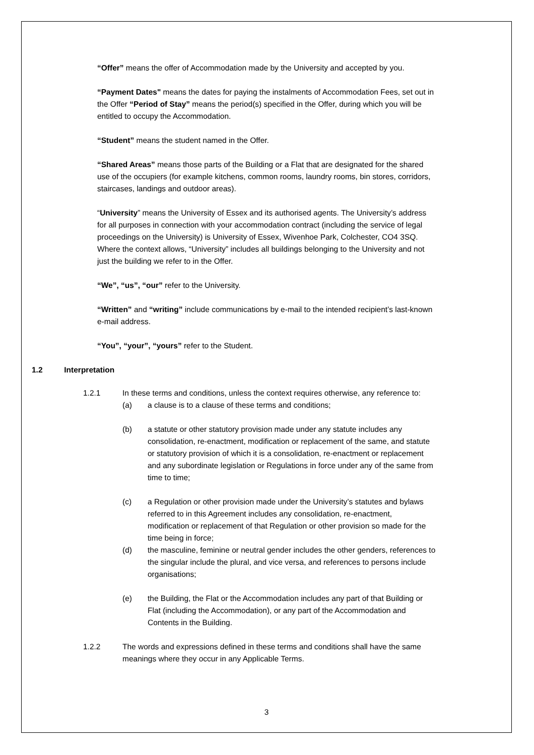“Offer” means the offer of Accommodation made by the University and accepted by you.
“Payment Dates" means the dates for paying the instalments of Accommodation Fees, set out in the Offer “Period of Stay” means the period(s) specified in the Offer, during which you will be entitled to occupy the Accommodation.
“Student” means the student named in the Offer.
“Shared Areas” means those parts of the Building or a Flat that are designated for the shared use of the occupiers (for example kitchens, common rooms, laundry rooms, bin stores, corridors, staircases, landings and outdoor areas).
“University” means the University of Essex and its authorised agents. The University’s address for all purposes in connection with your accommodation contract (including the service of legal proceedings on the University) is University of Essex, Wivenhoe Park, Colchester, CO4 3SQ. Where the context allows, “University” includes all buildings belonging to the University and not just the building we refer to in the Offer.
“We”, “us”, “our” refer to the University.
“Written” and “writing” include communications by e-mail to the intended recipient’s last-known e-mail address.
“You”, “your”, “yours” refer to the Student.
1.2 Interpretation
1.2.1 In these terms and conditions, unless the context requires otherwise, any reference to:
(a) a clause is to a clause of these terms and conditions;
(b) a statute or other statutory provision made under any statute includes any consolidation, re-enactment, modification or replacement of the same, and statute or statutory provision of which it is a consolidation, re-enactment or replacement and any subordinate legislation or Regulations in force under any of the same from time to time;
(c) a Regulation or other provision made under the University’s statutes and bylaws referred to in this Agreement includes any consolidation, re-enactment, modification or replacement of that Regulation or other provision so made for the time being in force;
(d) the masculine, feminine or neutral gender includes the other genders, references to the singular include the plural, and vice versa, and references to persons include organisations;
(e) the Building, the Flat or the Accommodation includes any part of that Building or Flat (including the Accommodation), or any part of the Accommodation and Contents in the Building.
1.2.2 The words and expressions defined in these terms and conditions shall have the same meanings where they occur in any Applicable Terms.
3